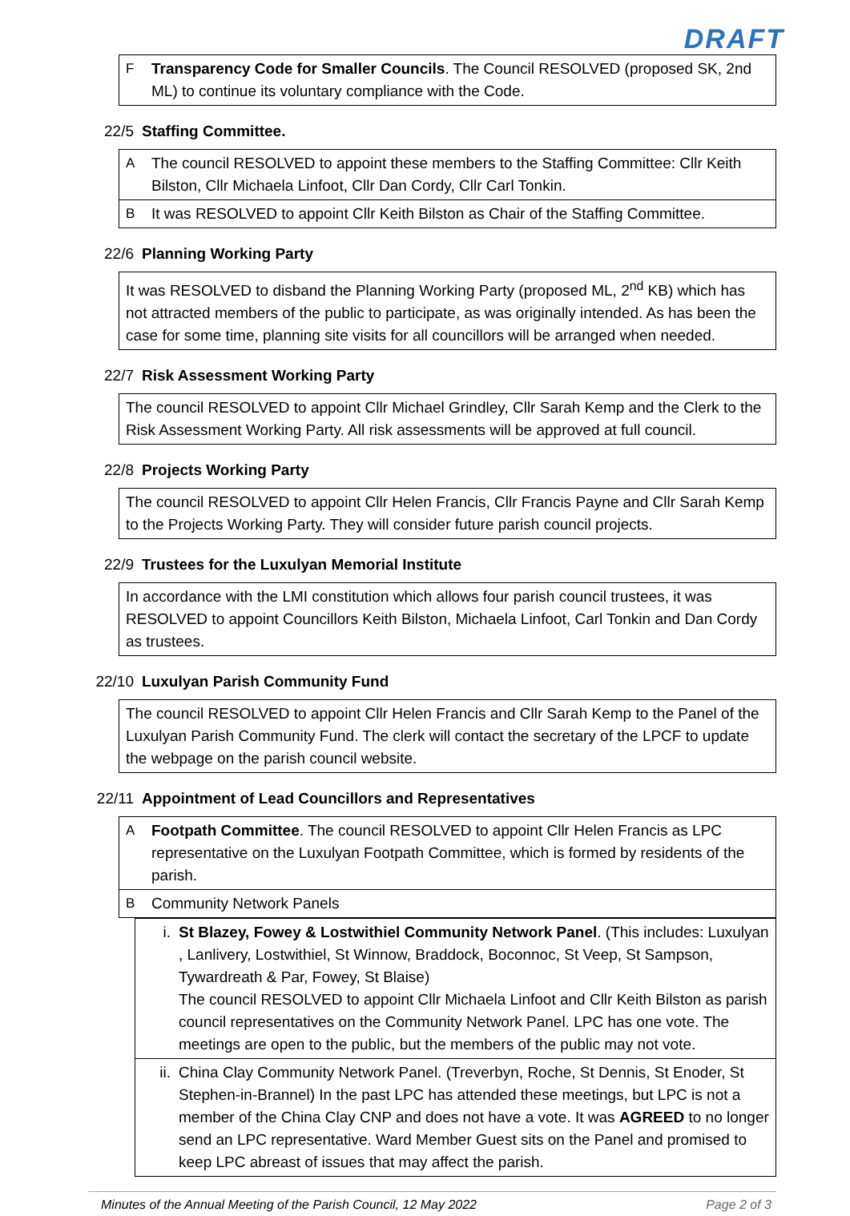DRAFT
F Transparency Code for Smaller Councils. The Council RESOLVED (proposed SK, 2nd ML) to continue its voluntary compliance with the Code.
22/5 Staffing Committee.
A The council RESOLVED to appoint these members to the Staffing Committee: Cllr Keith Bilston, Cllr Michaela Linfoot, Cllr Dan Cordy, Cllr Carl Tonkin.
B It was RESOLVED to appoint Cllr Keith Bilston as Chair of the Staffing Committee.
22/6 Planning Working Party
It was RESOLVED to disband the Planning Working Party (proposed ML, 2<sup>nd</sup> KB) which has not attracted members of the public to participate, as was originally intended. As has been the case for some time, planning site visits for all councillors will be arranged when needed.
22/7 Risk Assessment Working Party
The council RESOLVED to appoint Cllr Michael Grindley, Cllr Sarah Kemp and the Clerk to the Risk Assessment Working Party. All risk assessments will be approved at full council.
22/8 Projects Working Party
The council RESOLVED to appoint Cllr Helen Francis, Cllr Francis Payne and Cllr Sarah Kemp to the Projects Working Party. They will consider future parish council projects.
22/9 Trustees for the Luxulyan Memorial Institute
In accordance with the LMI constitution which allows four parish council trustees, it was RESOLVED to appoint Councillors Keith Bilston, Michaela Linfoot, Carl Tonkin and Dan Cordy as trustees.
22/10 Luxulyan Parish Community Fund
The council RESOLVED to appoint Cllr Helen Francis and Cllr Sarah Kemp to the Panel of the Luxulyan Parish Community Fund. The clerk will contact the secretary of the LPCF to update the webpage on the parish council website.
22/11 Appointment of Lead Councillors and Representatives
A Footpath Committee. The council RESOLVED to appoint Cllr Helen Francis as LPC representative on the Luxulyan Footpath Committee, which is formed by residents of the parish.
B Community Network Panels
i. St Blazey, Fowey & Lostwithiel Community Network Panel. (This includes: Luxulyan , Lanlivery, Lostwithiel, St Winnow, Braddock, Boconnoc, St Veep, St Sampson, Tywardreath & Par, Fowey, St Blaise)
The council RESOLVED to appoint Cllr Michaela Linfoot and Cllr Keith Bilston as parish council representatives on the Community Network Panel. LPC has one vote. The meetings are open to the public, but the members of the public may not vote.
ii. China Clay Community Network Panel. (Treverbyn, Roche, St Dennis, St Enoder, St Stephen-in-Brannel) In the past LPC has attended these meetings, but LPC is not a member of the China Clay CNP and does not have a vote. It was AGREED to no longer send an LPC representative. Ward Member Guest sits on the Panel and promised to keep LPC abreast of issues that may affect the parish.
Minutes of the Annual Meeting of the Parish Council, 12 May 2022 Page 2 of 3